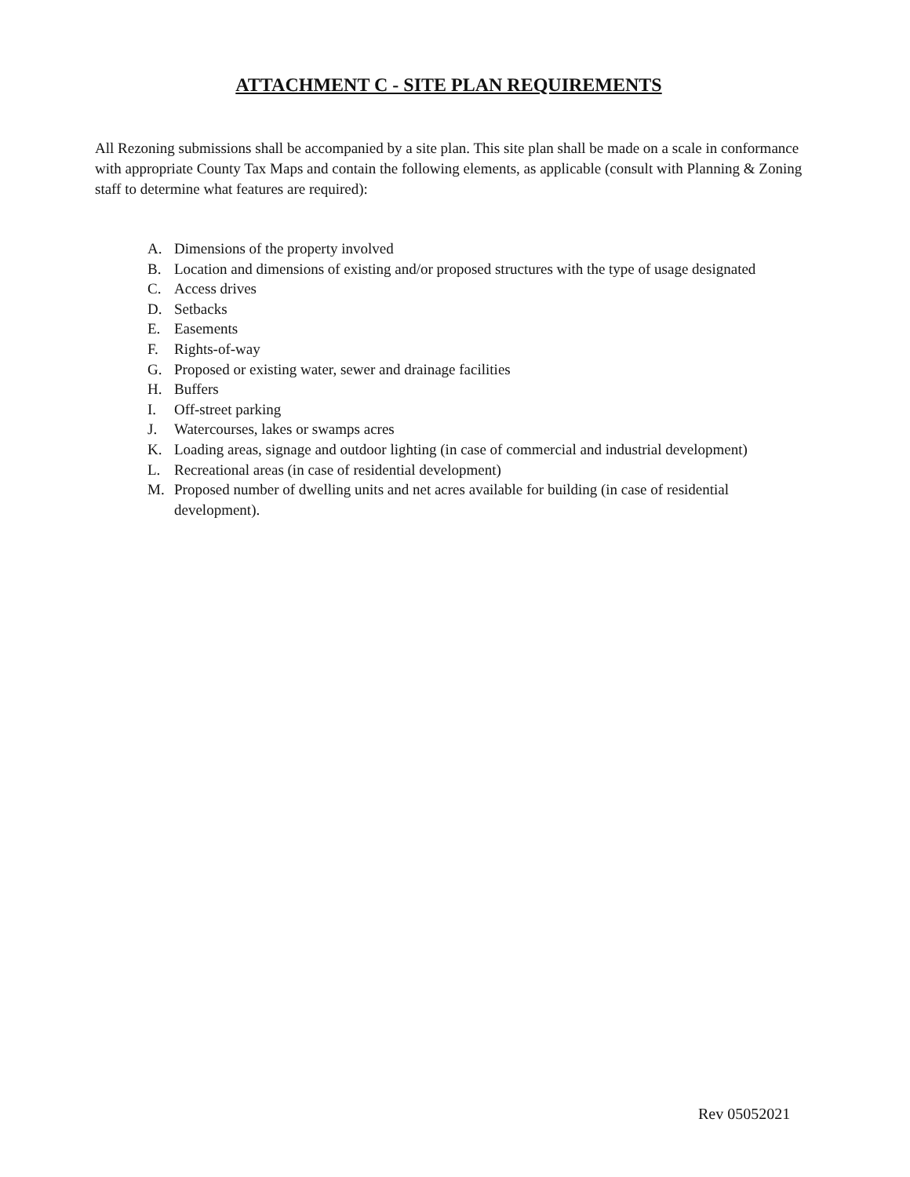ATTACHMENT C - SITE PLAN REQUIREMENTS
All Rezoning submissions shall be accompanied by a site plan. This site plan shall be made on a scale in conformance with appropriate County Tax Maps and contain the following elements, as applicable (consult with Planning & Zoning staff to determine what features are required):
A. Dimensions of the property involved
B. Location and dimensions of existing and/or proposed structures with the type of usage designated
C. Access drives
D. Setbacks
E. Easements
F. Rights-of-way
G. Proposed or existing water, sewer and drainage facilities
H. Buffers
I. Off-street parking
J. Watercourses, lakes or swamps acres
K. Loading areas, signage and outdoor lighting (in case of commercial and industrial development)
L. Recreational areas (in case of residential development)
M. Proposed number of dwelling units and net acres available for building (in case of residential development).
Rev 05052021